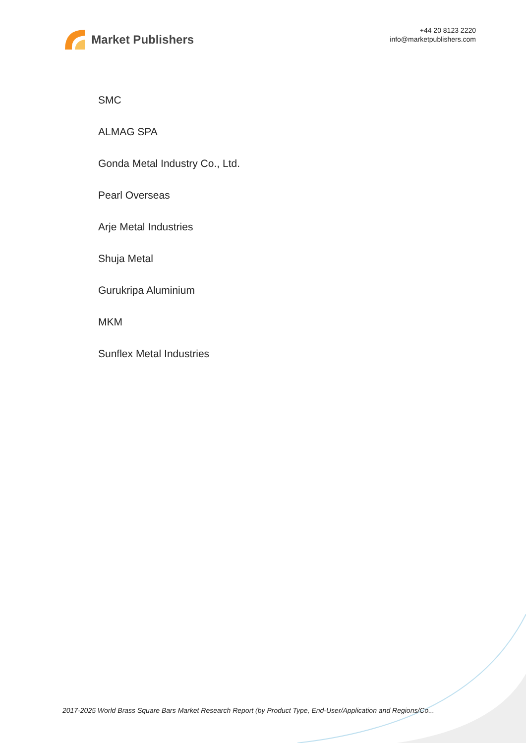Market Publishers
+44 20 8123 2220
info@marketpublishers.com
SMC
ALMAG SPA
Gonda Metal Industry Co., Ltd.
Pearl Overseas
Arje Metal Industries
Shuja Metal
Gurukripa Aluminium
MKM
Sunflex Metal Industries
2017-2025 World Brass Square Bars Market Research Report (by Product Type, End-User/Application and Regions/Co...